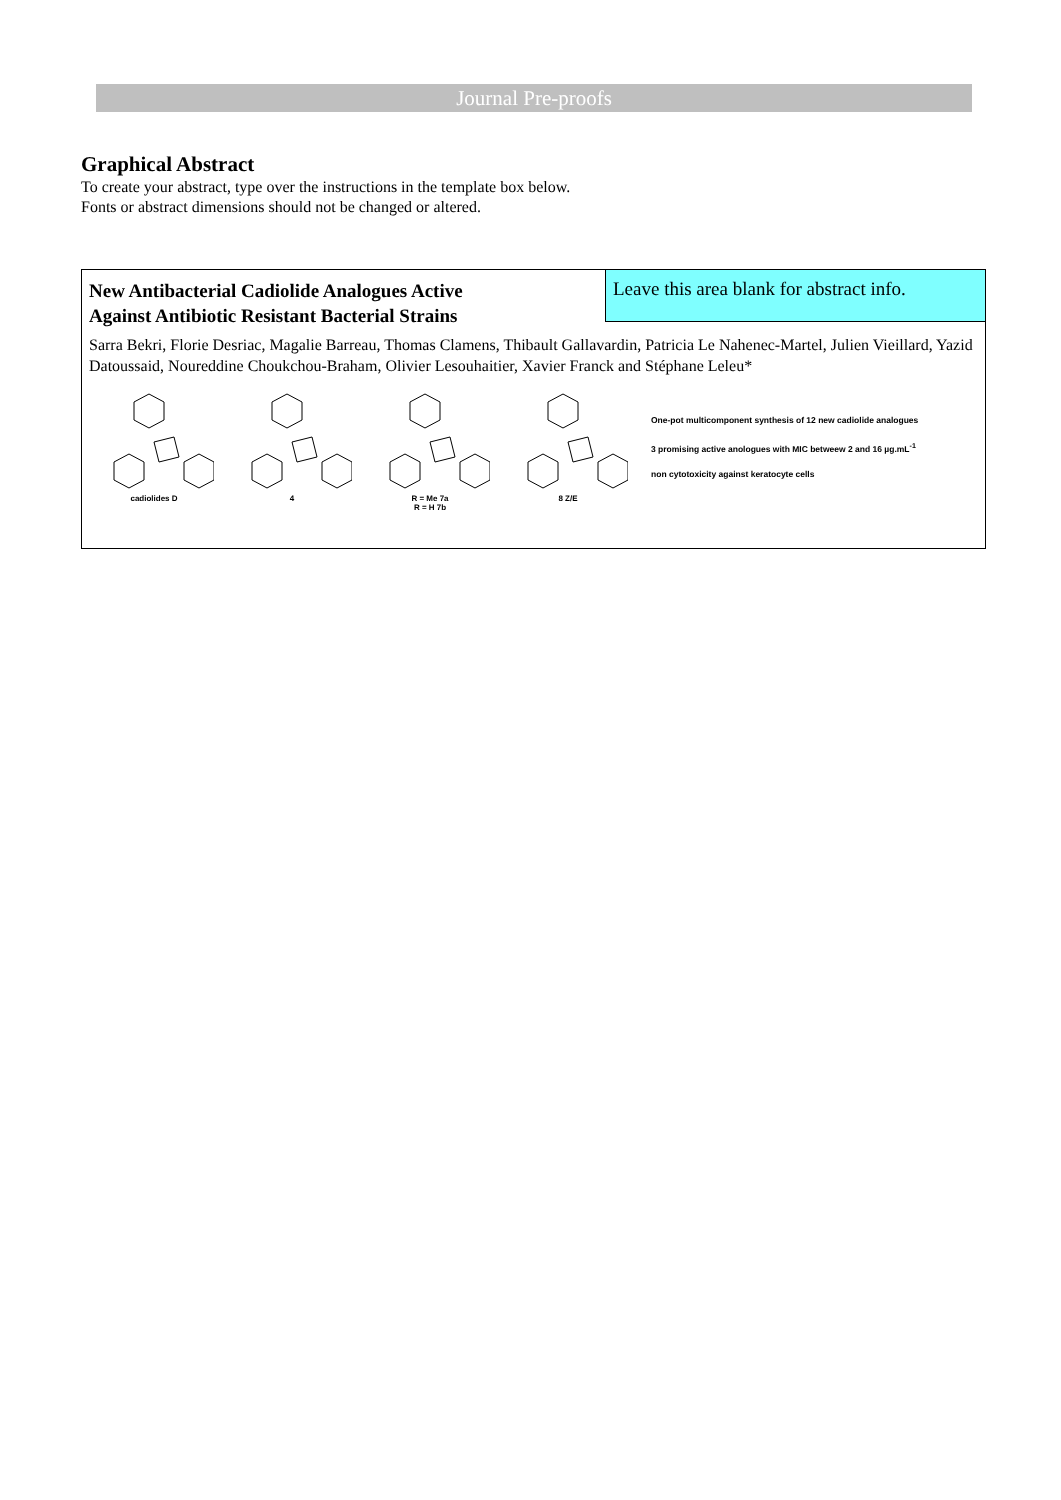Journal Pre-proofs
Graphical Abstract
To create your abstract, type over the instructions in the template box below.
Fonts or abstract dimensions should not be changed or altered.
Leave this area blank for abstract info.
New Antibacterial Cadiolide Analogues Active Against Antibiotic Resistant Bacterial Strains
Sarra Bekri, Florie Desriac, Magalie Barreau, Thomas Clamens, Thibault Gallavardin, Patricia Le Nahenec-Martel, Julien Vieillard, Yazid Datoussaid, Noureddine Choukchou-Braham, Olivier Lesouhaitier, Xavier Franck and Stéphane Leleu*
cadiolides D
4
R = Me 7a
R = H 7b
8 Z/E
One-pot multicomponent synthesis of 12 new cadiolide analogues
3 promising active anologues with MIC betweew 2 and 16 µg.mL<sup>-1</sup>
non cytotoxicity against keratocyte cells